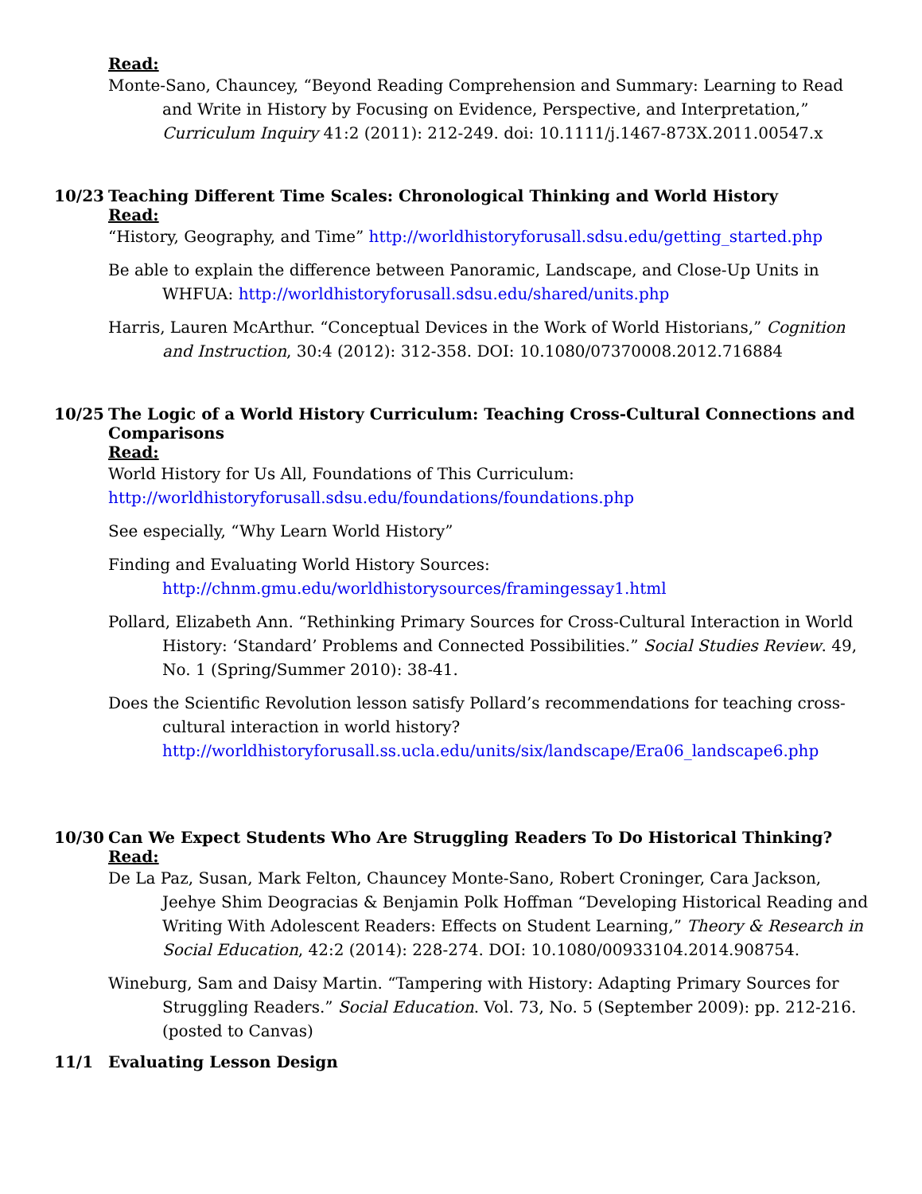Read:
Monte-Sano, Chauncey, “Beyond Reading Comprehension and Summary: Learning to Read and Write in History by Focusing on Evidence, Perspective, and Interpretation,” Curriculum Inquiry 41:2 (2011): 212-249. doi: 10.1111/j.1467-873X.2011.00547.x
10/23 Teaching Different Time Scales: Chronological Thinking and World History
Read:
“History, Geography, and Time” http://worldhistoryforusall.sdsu.edu/getting_started.php
Be able to explain the difference between Panoramic, Landscape, and Close-Up Units in WHFUA: http://worldhistoryforusall.sdsu.edu/shared/units.php
Harris, Lauren McArthur. “Conceptual Devices in the Work of World Historians,” Cognition and Instruction, 30:4 (2012): 312-358. DOI: 10.1080/07370008.2012.716884
10/25 The Logic of a World History Curriculum: Teaching Cross-Cultural Connections and Comparisons
Read:
World History for Us All, Foundations of This Curriculum:
http://worldhistoryforusall.sdsu.edu/foundations/foundations.php
See especially, “Why Learn World History”
Finding and Evaluating World History Sources:
http://chnm.gmu.edu/worldhistorysources/framingessay1.html
Pollard, Elizabeth Ann. “Rethinking Primary Sources for Cross-Cultural Interaction in World History: ‘Standard’ Problems and Connected Possibilities.” Social Studies Review. 49, No. 1 (Spring/Summer 2010): 38-41.
Does the Scientific Revolution lesson satisfy Pollard’s recommendations for teaching cross-cultural interaction in world history? http://worldhistoryforusall.ss.ucla.edu/units/six/landscape/Era06_landscape6.php
10/30 Can We Expect Students Who Are Struggling Readers To Do Historical Thinking?
Read:
De La Paz, Susan, Mark Felton, Chauncey Monte-Sano, Robert Croninger, Cara Jackson, Jeehye Shim Deogracias & Benjamin Polk Hoffman “Developing Historical Reading and Writing With Adolescent Readers: Effects on Student Learning,” Theory & Research in Social Education, 42:2 (2014): 228-274. DOI: 10.1080/00933104.2014.908754.
Wineburg, Sam and Daisy Martin. “Tampering with History: Adapting Primary Sources for Struggling Readers.” Social Education. Vol. 73, No. 5 (September 2009): pp. 212-216. (posted to Canvas)
11/1 Evaluating Lesson Design